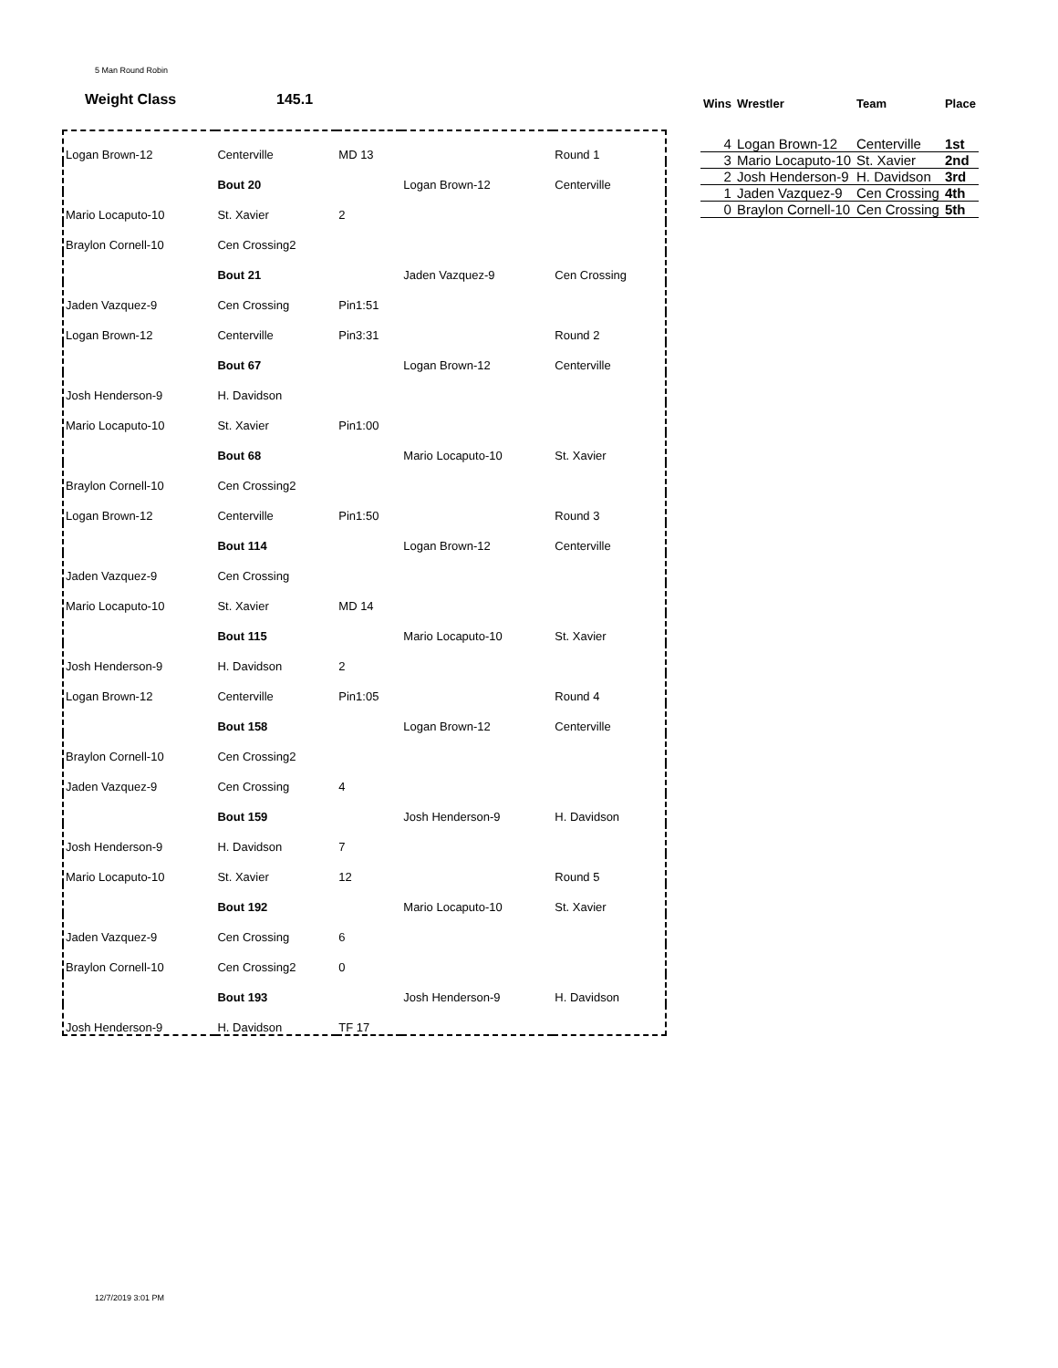5 Man Round Robin
Weight Class 145.1
| Logan Brown-12 | Centerville | MD 13 | | Round 1 |
| | Bout 20 | | Logan Brown-12 | Centerville |
| Mario Locaputo-10 | St. Xavier | 2 | | |
| Braylon Cornell-10 | Cen Crossing2 | | | |
| | Bout 21 | | Jaden Vazquez-9 | Cen Crossing |
| Jaden Vazquez-9 | Cen Crossing | Pin1:51 | | |
| Logan Brown-12 | Centerville | Pin3:31 | | Round 2 |
| | Bout 67 | | Logan Brown-12 | Centerville |
| Josh Henderson-9 | H. Davidson | | | |
| Mario Locaputo-10 | St. Xavier | Pin1:00 | | |
| | Bout 68 | | Mario Locaputo-10 | St. Xavier |
| Braylon Cornell-10 | Cen Crossing2 | | | |
| Logan Brown-12 | Centerville | Pin1:50 | | Round 3 |
| | Bout 114 | | Logan Brown-12 | Centerville |
| Jaden Vazquez-9 | Cen Crossing | | | |
| Mario Locaputo-10 | St. Xavier | MD 14 | | |
| | Bout 115 | | Mario Locaputo-10 | St. Xavier |
| Josh Henderson-9 | H. Davidson | 2 | | |
| Logan Brown-12 | Centerville | Pin1:05 | | Round 4 |
| | Bout 158 | | Logan Brown-12 | Centerville |
| Braylon Cornell-10 | Cen Crossing2 | | | |
| Jaden Vazquez-9 | Cen Crossing | 4 | | |
| | Bout 159 | | Josh Henderson-9 | H. Davidson |
| Josh Henderson-9 | H. Davidson | 7 | | |
| Mario Locaputo-10 | St. Xavier | 12 | | Round 5 |
| | Bout 192 | | Mario Locaputo-10 | St. Xavier |
| Jaden Vazquez-9 | Cen Crossing | 6 | | |
| Braylon Cornell-10 | Cen Crossing2 | 0 | | |
| | Bout 193 | | Josh Henderson-9 | H. Davidson |
| Josh Henderson-9 | H. Davidson | TF 17 | | |
| Wins | Wrestler | Team | Place |
| --- | --- | --- | --- |
| 4 | Logan Brown-12 | Centerville | 1st |
| 3 | Mario Locaputo-10 | St. Xavier | 2nd |
| 2 | Josh Henderson-9 | H. Davidson | 3rd |
| 1 | Jaden Vazquez-9 | Cen Crossing | 4th |
| 0 | Braylon Cornell-10 | Cen Crossing | 5th |
12/7/2019 3:01 PM